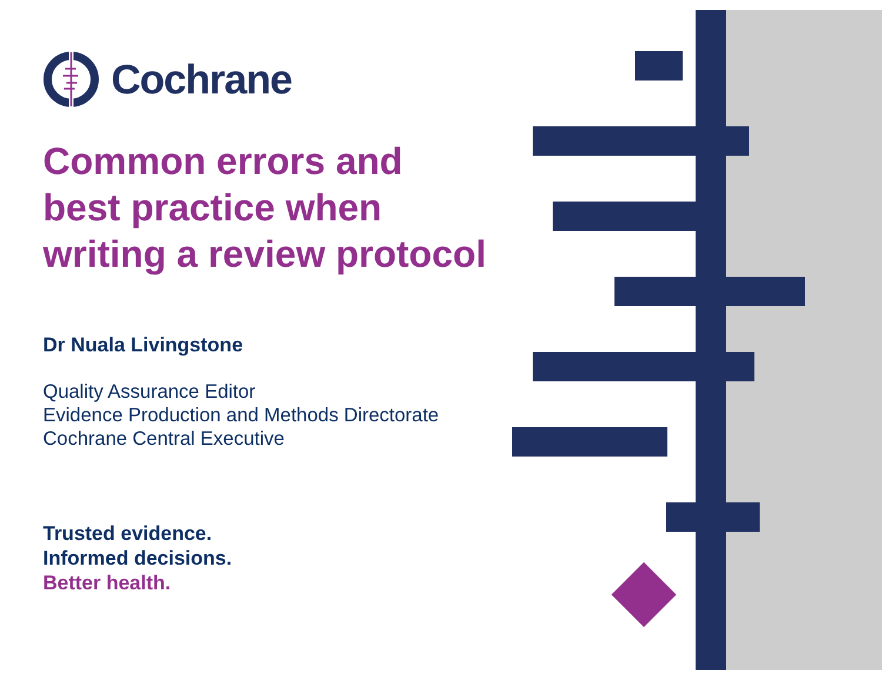Cochrane
Common errors and best practice when writing a review protocol
Dr Nuala Livingstone
Quality Assurance Editor
Evidence Production and Methods Directorate
Cochrane Central Executive
Trusted evidence.
Informed decisions.
Better health.